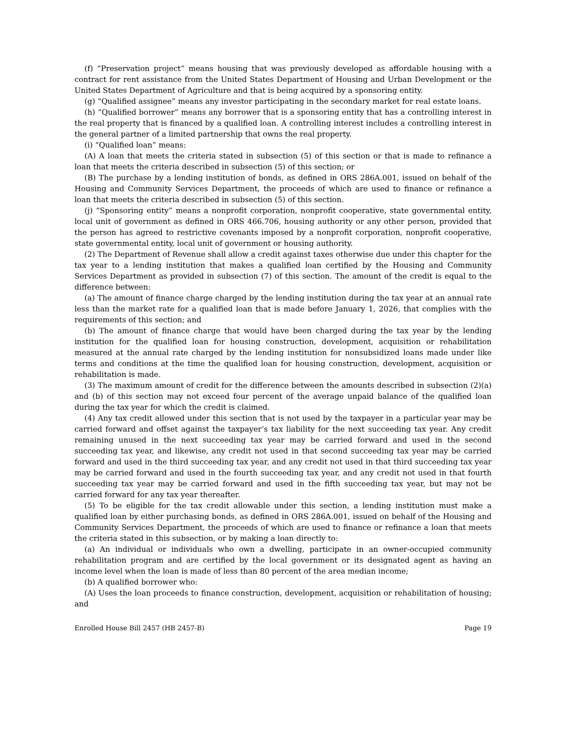(f) “Preservation project” means housing that was previously developed as affordable housing with a contract for rent assistance from the United States Department of Housing and Urban Development or the United States Department of Agriculture and that is being acquired by a sponsoring entity.
(g) “Qualified assignee” means any investor participating in the secondary market for real estate loans.
(h) “Qualified borrower” means any borrower that is a sponsoring entity that has a controlling interest in the real property that is financed by a qualified loan. A controlling interest includes a controlling interest in the general partner of a limited partnership that owns the real property.
(i) “Qualified loan” means:
(A) A loan that meets the criteria stated in subsection (5) of this section or that is made to refinance a loan that meets the criteria described in subsection (5) of this section; or
(B) The purchase by a lending institution of bonds, as defined in ORS 286A.001, issued on behalf of the Housing and Community Services Department, the proceeds of which are used to finance or refinance a loan that meets the criteria described in subsection (5) of this section.
(j) “Sponsoring entity” means a nonprofit corporation, nonprofit cooperative, state governmental entity, local unit of government as defined in ORS 466.706, housing authority or any other person, provided that the person has agreed to restrictive covenants imposed by a nonprofit corporation, nonprofit cooperative, state governmental entity, local unit of government or housing authority.
(2) The Department of Revenue shall allow a credit against taxes otherwise due under this chapter for the tax year to a lending institution that makes a qualified loan certified by the Housing and Community Services Department as provided in subsection (7) of this section. The amount of the credit is equal to the difference between:
(a) The amount of finance charge charged by the lending institution during the tax year at an annual rate less than the market rate for a qualified loan that is made before January 1, 2026, that complies with the requirements of this section; and
(b) The amount of finance charge that would have been charged during the tax year by the lending institution for the qualified loan for housing construction, development, acquisition or rehabilitation measured at the annual rate charged by the lending institution for nonsubsidized loans made under like terms and conditions at the time the qualified loan for housing construction, development, acquisition or rehabilitation is made.
(3) The maximum amount of credit for the difference between the amounts described in subsection (2)(a) and (b) of this section may not exceed four percent of the average unpaid balance of the qualified loan during the tax year for which the credit is claimed.
(4) Any tax credit allowed under this section that is not used by the taxpayer in a particular year may be carried forward and offset against the taxpayer’s tax liability for the next succeeding tax year. Any credit remaining unused in the next succeeding tax year may be carried forward and used in the second succeeding tax year, and likewise, any credit not used in that second succeeding tax year may be carried forward and used in the third succeeding tax year, and any credit not used in that third succeeding tax year may be carried forward and used in the fourth succeeding tax year, and any credit not used in that fourth succeeding tax year may be carried forward and used in the fifth succeeding tax year, but may not be carried forward for any tax year thereafter.
(5) To be eligible for the tax credit allowable under this section, a lending institution must make a qualified loan by either purchasing bonds, as defined in ORS 286A.001, issued on behalf of the Housing and Community Services Department, the proceeds of which are used to finance or refinance a loan that meets the criteria stated in this subsection, or by making a loan directly to:
(a) An individual or individuals who own a dwelling, participate in an owner-occupied community rehabilitation program and are certified by the local government or its designated agent as having an income level when the loan is made of less than 80 percent of the area median income;
(b) A qualified borrower who:
(A) Uses the loan proceeds to finance construction, development, acquisition or rehabilitation of housing; and
Enrolled House Bill 2457 (HB 2457-B) Page 19